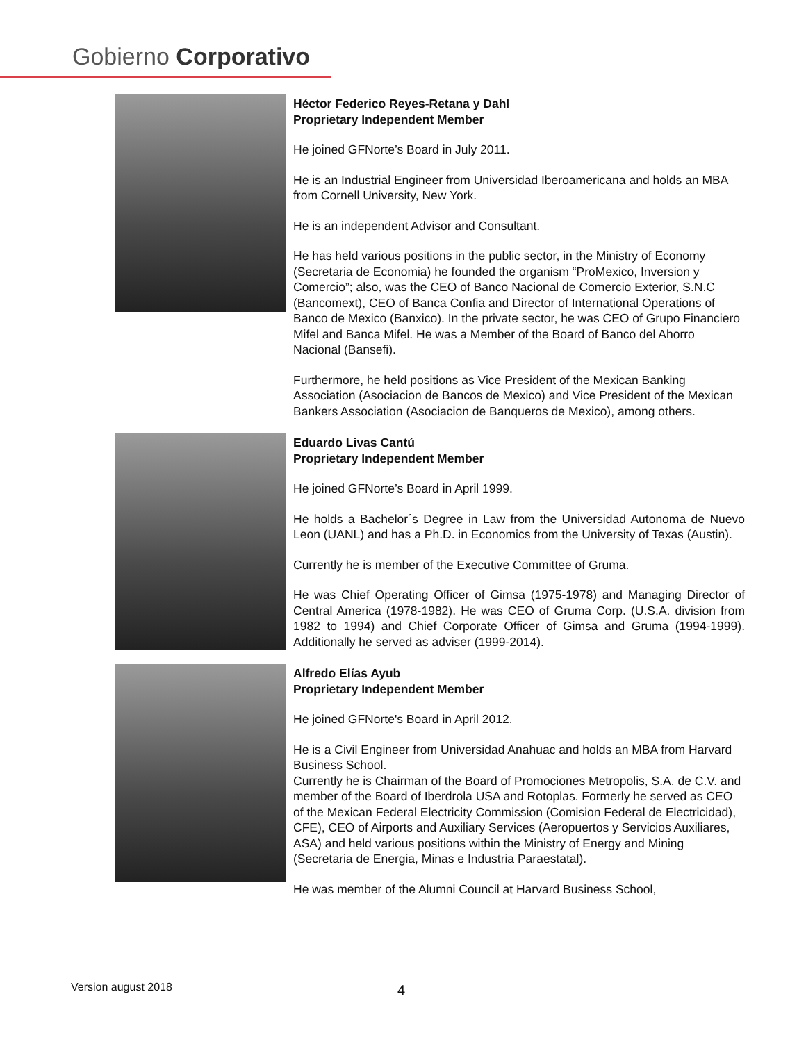Gobierno Corporativo
Héctor Federico Reyes-Retana y Dahl
Proprietary Independent Member
He joined GFNorte’s Board in July 2011.
He is an Industrial Engineer from Universidad Iberoamericana and holds an MBA from Cornell University, New York.
He is an independent Advisor and Consultant.
He has held various positions in the public sector, in the Ministry of Economy (Secretaria de Economia) he founded the organism “ProMexico, Inversion y Comercio”; also, was the CEO of Banco Nacional de Comercio Exterior, S.N.C (Bancomext), CEO of Banca Confia and Director of International Operations of Banco de Mexico (Banxico). In the private sector, he was CEO of Grupo Financiero Mifel and Banca Mifel. He was a Member of the Board of Banco del Ahorro Nacional (Bansefi).
Furthermore, he held positions as Vice President of the Mexican Banking Association (Asociacion de Bancos de Mexico) and Vice President of the Mexican Bankers Association (Asociacion de Banqueros de Mexico), among others.
Eduardo Livas Cantú
Proprietary Independent Member
He joined GFNorte’s Board in April 1999.
He holds a Bachelor´s Degree in Law from the Universidad Autonoma de Nuevo Leon (UANL) and has a Ph.D. in Economics from the University of Texas (Austin).
Currently he is member of the Executive Committee of Gruma.
He was Chief Operating Officer of Gimsa (1975-1978) and Managing Director of Central America (1978-1982). He was CEO of Gruma Corp. (U.S.A. division from 1982 to 1994) and Chief Corporate Officer of Gimsa and Gruma (1994-1999). Additionally he served as adviser (1999-2014).
Alfredo Elías Ayub
Proprietary Independent Member
He joined GFNorte's Board in April 2012.
He is a Civil Engineer from Universidad Anahuac and holds an MBA from Harvard Business School.
Currently he is Chairman of the Board of Promociones Metropolis, S.A. de C.V. and member of the Board of Iberdrola USA and Rotoplas. Formerly he served as CEO of the Mexican Federal Electricity Commission (Comision Federal de Electricidad), CFE), CEO of Airports and Auxiliary Services (Aeropuertos y Servicios Auxiliares, ASA) and held various positions within the Ministry of Energy and Mining (Secretaria de Energia, Minas e Industria Paraestatal).
He was member of the Alumni Council at Harvard Business School,
Version august 2018 4